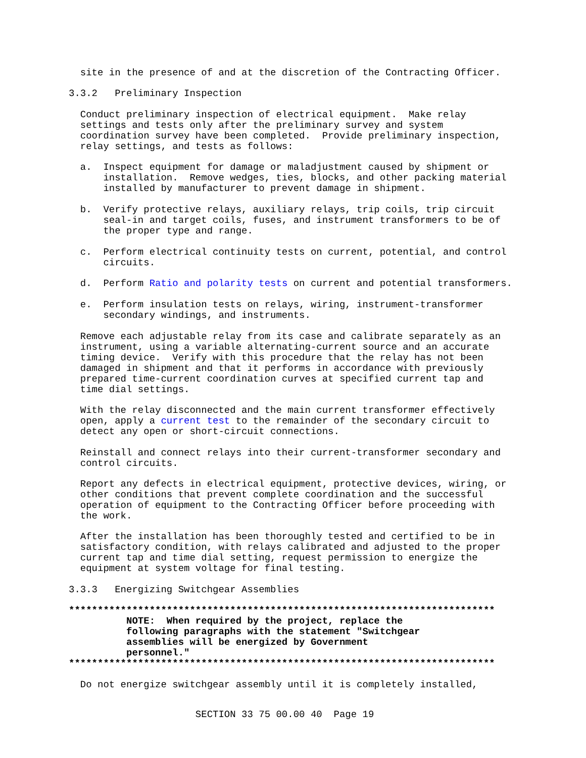site in the presence of and at the discretion of the Contracting Officer.
3.3.2 Preliminary Inspection
Conduct preliminary inspection of electrical equipment. Make relay settings and tests only after the preliminary survey and system coordination survey have been completed. Provide preliminary inspection, relay settings, and tests as follows:
a. Inspect equipment for damage or maladjustment caused by shipment or installation. Remove wedges, ties, blocks, and other packing material installed by manufacturer to prevent damage in shipment.
b. Verify protective relays, auxiliary relays, trip coils, trip circuit seal-in and target coils, fuses, and instrument transformers to be of the proper type and range.
c. Perform electrical continuity tests on current, potential, and control circuits.
d. Perform Ratio and polarity tests on current and potential transformers.
e. Perform insulation tests on relays, wiring, instrument-transformer secondary windings, and instruments.
Remove each adjustable relay from its case and calibrate separately as an instrument, using a variable alternating-current source and an accurate timing device. Verify with this procedure that the relay has not been damaged in shipment and that it performs in accordance with previously prepared time-current coordination curves at specified current tap and time dial settings.
With the relay disconnected and the main current transformer effectively open, apply a current test to the remainder of the secondary circuit to detect any open or short-circuit connections.
Reinstall and connect relays into their current-transformer secondary and control circuits.
Report any defects in electrical equipment, protective devices, wiring, or other conditions that prevent complete coordination and the successful operation of equipment to the Contracting Officer before proceeding with the work.
After the installation has been thoroughly tested and certified to be in satisfactory condition, with relays calibrated and adjusted to the proper current tap and time dial setting, request permission to energize the equipment at system voltage for final testing.
3.3.3 Energizing Switchgear Assemblies
************************************************************************** NOTE: When required by the project, replace the following paragraphs with the statement "Switchgear assemblies will be energized by Government personnel." **************************************************************************
Do not energize switchgear assembly until it is completely installed,
SECTION 33 75 00.00 40 Page 19